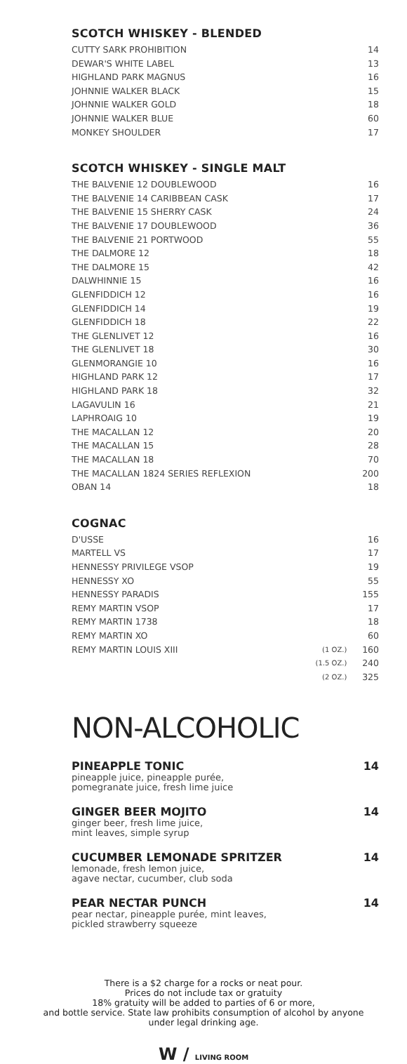SCOTCH WHISKEY - BLENDED
| CUTTY SARK PROHIBITION | 14 |
| DEWAR'S WHITE LABEL | 13 |
| HIGHLAND PARK MAGNUS | 16 |
| JOHNNIE WALKER BLACK | 15 |
| JOHNNIE WALKER GOLD | 18 |
| JOHNNIE WALKER BLUE | 60 |
| MONKEY SHOULDER | 17 |
SCOTCH WHISKEY - SINGLE MALT
| THE BALVENIE 12 DOUBLEWOOD | 16 |
| THE BALVENIE 14 CARIBBEAN CASK | 17 |
| THE BALVENIE 15 SHERRY CASK | 24 |
| THE BALVENIE 17 DOUBLEWOOD | 36 |
| THE BALVENIE 21 PORTWOOD | 55 |
| THE DALMORE 12 | 18 |
| THE DALMORE 15 | 42 |
| DALWHINNIE 15 | 16 |
| GLENFIDDICH 12 | 16 |
| GLENFIDDICH 14 | 19 |
| GLENFIDDICH 18 | 22 |
| THE GLENLIVET 12 | 16 |
| THE GLENLIVET 18 | 30 |
| GLENMORANGIE 10 | 16 |
| HIGHLAND PARK 12 | 17 |
| HIGHLAND PARK 18 | 32 |
| LAGAVULIN 16 | 21 |
| LAPHROAIG 10 | 19 |
| THE MACALLAN 12 | 20 |
| THE MACALLAN 15 | 28 |
| THE MACALLAN 18 | 70 |
| THE MACALLAN 1824 SERIES REFLEXION | 200 |
| OBAN 14 | 18 |
COGNAC
| D'USSE | | 16 |
| MARTELL VS | | 17 |
| HENNESSY PRIVILEGE VSOP | | 19 |
| HENNESSY XO | | 55 |
| HENNESSY PARADIS | | 155 |
| REMY MARTIN VSOP | | 17 |
| REMY MARTIN 1738 | | 18 |
| REMY MARTIN XO | | 60 |
| REMY MARTIN LOUIS XIII | (1 OZ.) | 160 |
| | (1.5 OZ.) | 240 |
| | (2 OZ.) | 325 |
NON-ALCOHOLIC
PINEAPPLE TONIC
pineapple juice, pineapple purée,
pomegranate juice, fresh lime juice
14
GINGER BEER MOJITO
ginger beer, fresh lime juice,
mint leaves, simple syrup
14
CUCUMBER LEMONADE SPRITZER
lemonade, fresh lemon juice,
agave nectar, cucumber, club soda
14
PEAR NECTAR PUNCH
pear nectar, pineapple purée, mint leaves,
pickled strawberry squeeze
14
There is a $2 charge for a rocks or neat pour.
Prices do not include tax or gratuity
18% gratuity will be added to parties of 6 or more,
and bottle service. State law prohibits consumption of alcohol by anyone
under legal drinking age.
W / LIVING ROOM